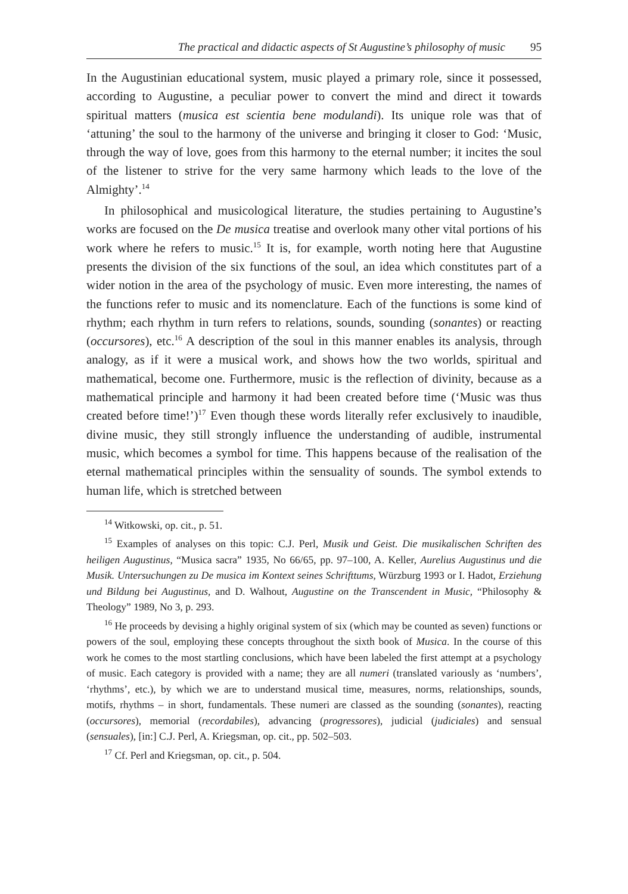The practical and didactic aspects of St Augustine’s philosophy of music 95
In the Augustinian educational system, music played a primary role, since it possessed, according to Augustine, a peculiar power to convert the mind and direct it towards spiritual matters (musica est scientia bene modulandi). Its unique role was that of ‘attuning’ the soul to the harmony of the universe and bringing it closer to God: ‘Music, through the way of love, goes from this harmony to the eternal number; it incites the soul of the listener to strive for the very same harmony which leads to the love of the Almighty’.<sup>14</sup>
In philosophical and musicological literature, the studies pertaining to Augustine’s works are focused on the De musica treatise and overlook many other vital portions of his work where he refers to music.<sup>15</sup> It is, for example, worth noting here that Augustine presents the division of the six functions of the soul, an idea which constitutes part of a wider notion in the area of the psychology of music. Even more interesting, the names of the functions refer to music and its nomenclature. Each of the functions is some kind of rhythm; each rhythm in turn refers to relations, sounds, sounding (sonantes) or reacting (occursores), etc.<sup>16</sup> A description of the soul in this manner enables its analysis, through analogy, as if it were a musical work, and shows how the two worlds, spiritual and mathematical, become one. Furthermore, music is the reflection of divinity, because as a mathematical principle and harmony it had been created before time (‘Music was thus created before time!’)<sup>17</sup> Even though these words literally refer exclusively to inaudible, divine music, they still strongly influence the understanding of audible, instrumental music, which becomes a symbol for time. This happens because of the realisation of the eternal mathematical principles within the sensuality of sounds. The symbol extends to human life, which is stretched between
<sup>14</sup> Witkowski, op. cit., p. 51.
<sup>15</sup> Examples of analyses on this topic: C.J. Perl, Musik und Geist. Die musikalischen Schriften des heiligen Augustinus, “Musica sacra” 1935, No 66/65, pp. 97–100, A. Keller, Aurelius Augustinus und die Musik. Untersuchungen zu De musica im Kontext seines Schrifttums, Würzburg 1993 or I. Hadot, Erziehung und Bildung bei Augustinus, and D. Walhout, Augustine on the Transcendent in Music, “Philosophy & Theology” 1989, No 3, p. 293.
<sup>16</sup> He proceeds by devising a highly original system of six (which may be counted as seven) functions or powers of the soul, employing these concepts throughout the sixth book of Musica. In the course of this work he comes to the most startling conclusions, which have been labeled the first attempt at a psychology of music. Each category is provided with a name; they are all numeri (translated variously as ‘numbers’, ‘rhythms’, etc.), by which we are to understand musical time, measures, norms, relationships, sounds, motifs, rhythms – in short, fundamentals. These numeri are classed as the sounding (sonantes), reacting (occursores), memorial (recordabiles), advancing (progressores), judicial (judiciales) and sensual (sensuales), [in:] C.J. Perl, A. Kriegsman, op. cit., pp. 502–503.
<sup>17</sup> Cf. Perl and Kriegsman, op. cit., p. 504.